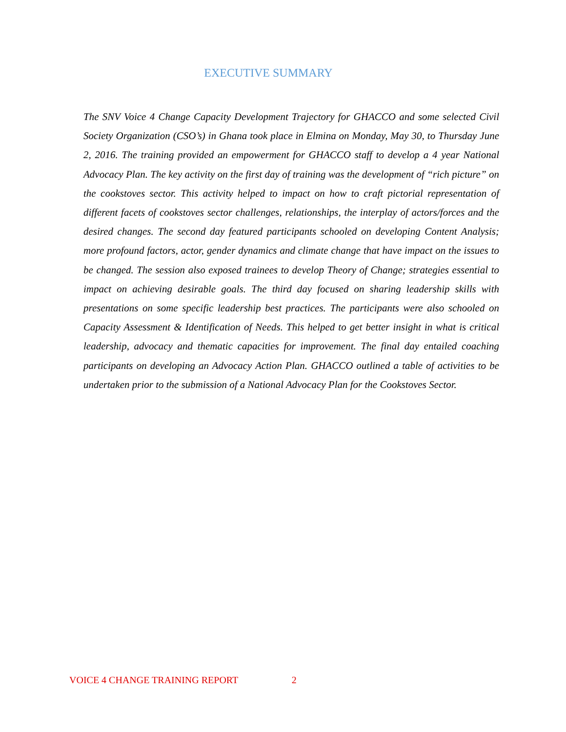EXECUTIVE SUMMARY
The SNV Voice 4 Change Capacity Development Trajectory for GHACCO and some selected Civil Society Organization (CSO’s) in Ghana took place in Elmina on Monday, May 30, to Thursday June 2, 2016. The training provided an empowerment for GHACCO staff to develop a 4 year National Advocacy Plan. The key activity on the first day of training was the development of “rich picture” on the cookstoves sector. This activity helped to impact on how to craft pictorial representation of different facets of cookstoves sector challenges, relationships, the interplay of actors/forces and the desired changes. The second day featured participants schooled on developing Content Analysis; more profound factors, actor, gender dynamics and climate change that have impact on the issues to be changed. The session also exposed trainees to develop Theory of Change; strategies essential to impact on achieving desirable goals. The third day focused on sharing leadership skills with presentations on some specific leadership best practices. The participants were also schooled on Capacity Assessment & Identification of Needs. This helped to get better insight in what is critical leadership, advocacy and thematic capacities for improvement. The final day entailed coaching participants on developing an Advocacy Action Plan. GHACCO outlined a table of activities to be undertaken prior to the submission of a National Advocacy Plan for the Cookstoves Sector.
VOICE 4 CHANGE TRAINING REPORT 2